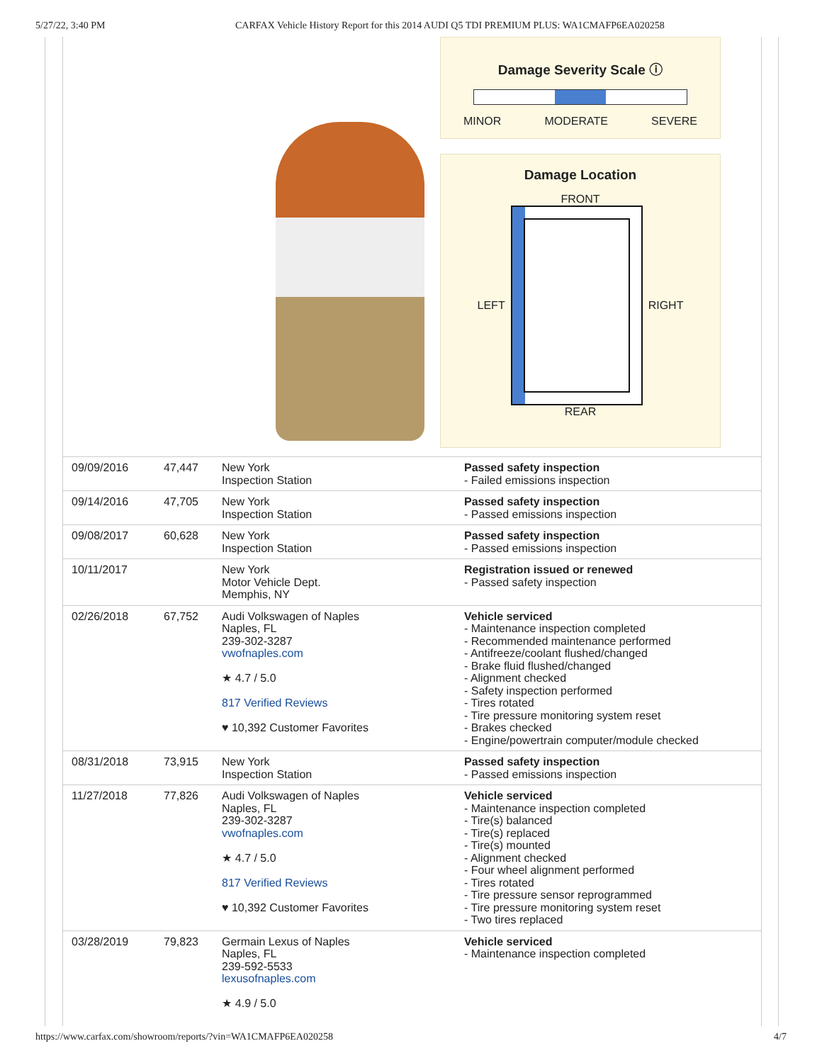5/27/22, 3:40 PM CARFAX Vehicle History Report for this 2014 AUDI Q5 TDI PREMIUM PLUS: WA1CMAFP6EA020258
Damage Severity Scale ⓘ
MINOR MODERATE SEVERE
Damage Location
FRONT
LEFT RIGHT
REAR
| 09/09/2016 | 47,447 | New York Inspection Station | Passed safety inspection - Failed emissions inspection |
| 09/14/2016 | 47,705 | New York Inspection Station | Passed safety inspection - Passed emissions inspection |
| 09/08/2017 | 60,628 | New York Inspection Station | Passed safety inspection - Passed emissions inspection |
| 10/11/2017 | | New York Motor Vehicle Dept. Memphis, NY | Registration issued or renewed - Passed safety inspection |
| 02/26/2018 | 67,752 | Audi Volkswagen of Naples Naples, FL 239-302-3287 vwofnaples.com ★ 4.7 / 5.0 817 Verified Reviews ♥ 10,392 Customer Favorites | Vehicle serviced - Maintenance inspection completed - Recommended maintenance performed - Antifreeze/coolant flushed/changed - Brake fluid flushed/changed - Alignment checked - Safety inspection performed - Tires rotated - Tire pressure monitoring system reset - Brakes checked - Engine/powertrain computer/module checked |
| 08/31/2018 | 73,915 | New York Inspection Station | Passed safety inspection - Passed emissions inspection |
| 11/27/2018 | 77,826 | Audi Volkswagen of Naples Naples, FL 239-302-3287 vwofnaples.com ★ 4.7 / 5.0 817 Verified Reviews ♥ 10,392 Customer Favorites | Vehicle serviced - Maintenance inspection completed - Tire(s) balanced - Tire(s) replaced - Tire(s) mounted - Alignment checked - Four wheel alignment performed - Tires rotated - Tire pressure sensor reprogrammed - Tire pressure monitoring system reset - Two tires replaced |
| 03/28/2019 | 79,823 | Germain Lexus of Naples Naples, FL 239-592-5533 lexusofnaples.com ★ 4.9 / 5.0 | Vehicle serviced - Maintenance inspection completed |
https://www.carfax.com/showroom/reports/?vin=WA1CMAFP6EA020258 4/7